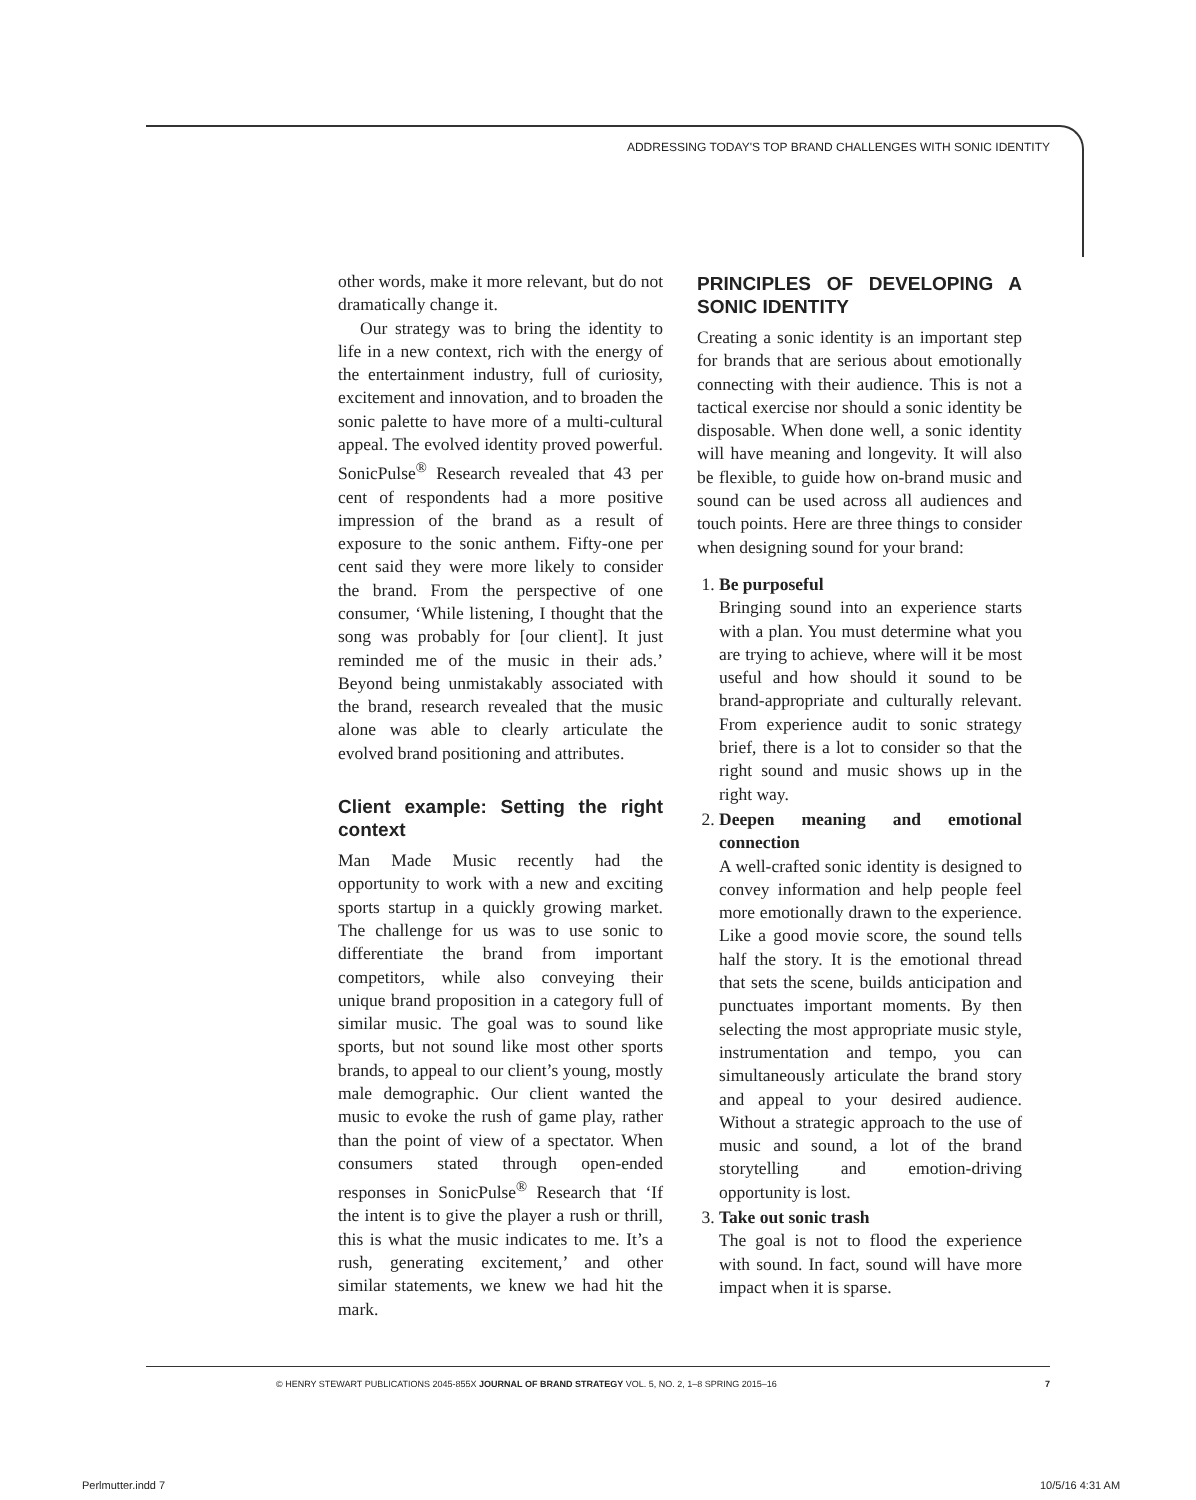ADDRESSING TODAY'S TOP BRAND CHALLENGES WITH SONIC IDENTITY
other words, make it more relevant, but do not dramatically change it.
Our strategy was to bring the identity to life in a new context, rich with the energy of the entertainment industry, full of curiosity, excitement and innovation, and to broaden the sonic palette to have more of a multi-cultural appeal. The evolved identity proved powerful. SonicPulse<sup>®</sup> Research revealed that 43 per cent of respondents had a more positive impression of the brand as a result of exposure to the sonic anthem. Fifty-one per cent said they were more likely to consider the brand. From the perspective of one consumer, ‘While listening, I thought that the song was probably for [our client]. It just reminded me of the music in their ads.’ Beyond being unmistakably associated with the brand, research revealed that the music alone was able to clearly articulate the evolved brand positioning and attributes.
Client example: Setting the right context
Man Made Music recently had the opportunity to work with a new and exciting sports startup in a quickly growing market. The challenge for us was to use sonic to differentiate the brand from important competitors, while also conveying their unique brand proposition in a category full of similar music. The goal was to sound like sports, but not sound like most other sports brands, to appeal to our client’s young, mostly male demographic. Our client wanted the music to evoke the rush of game play, rather than the point of view of a spectator. When consumers stated through open-ended responses in SonicPulse<sup>®</sup> Research that ‘If the intent is to give the player a rush or thrill, this is what the music indicates to me. It’s a rush, generating excitement,’ and other similar statements, we knew we had hit the mark.
PRINCIPLES OF DEVELOPING A SONIC IDENTITY
Creating a sonic identity is an important step for brands that are serious about emotionally connecting with their audience. This is not a tactical exercise nor should a sonic identity be disposable. When done well, a sonic identity will have meaning and longevity. It will also be flexible, to guide how on-brand music and sound can be used across all audiences and touch points. Here are three things to consider when designing sound for your brand:
1. Be purposeful
Bringing sound into an experience starts with a plan. You must determine what you are trying to achieve, where will it be most useful and how should it sound to be brand-appropriate and culturally relevant. From experience audit to sonic strategy brief, there is a lot to consider so that the right sound and music shows up in the right way.
2. Deepen meaning and emotional connection
A well-crafted sonic identity is designed to convey information and help people feel more emotionally drawn to the experience. Like a good movie score, the sound tells half the story. It is the emotional thread that sets the scene, builds anticipation and punctuates important moments. By then selecting the most appropriate music style, instrumentation and tempo, you can simultaneously articulate the brand story and appeal to your desired audience. Without a strategic approach to the use of music and sound, a lot of the brand storytelling and emotion-driving opportunity is lost.
3. Take out sonic trash
The goal is not to flood the experience with sound. In fact, sound will have more impact when it is sparse.
© HENRY STEWART PUBLICATIONS 2045-855X JOURNAL OF BRAND STRATEGY VOL. 5, NO. 2, 1–8 SPRING 2015–16 7
Perlmutter.indd 7 10/5/16 4:31 AM